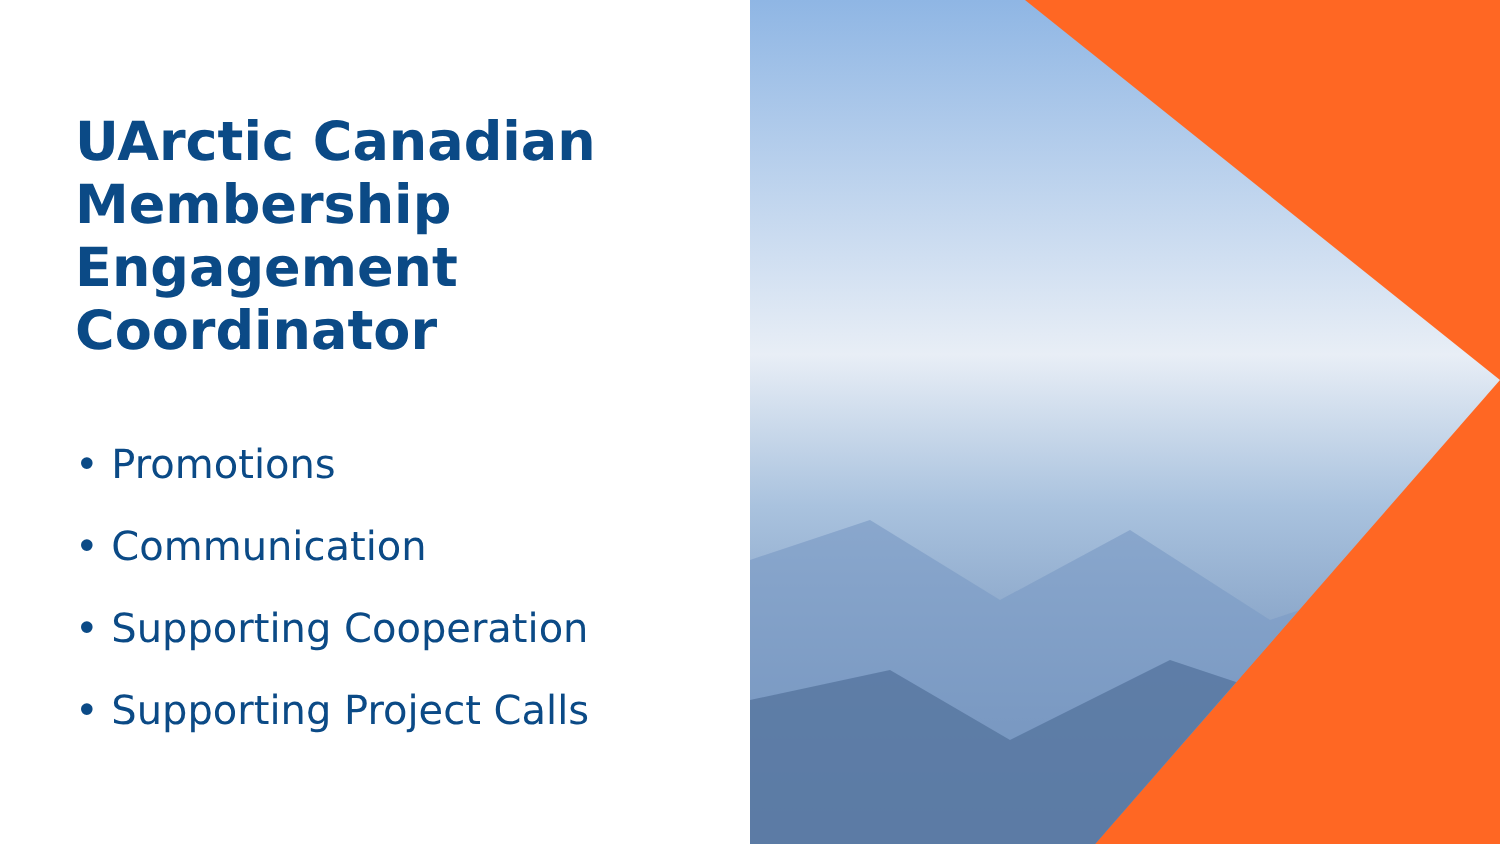UArctic Canadian
Membership
Engagement
Coordinator
• Promotions
• Communication
• Supporting Cooperation
• Supporting Project Calls